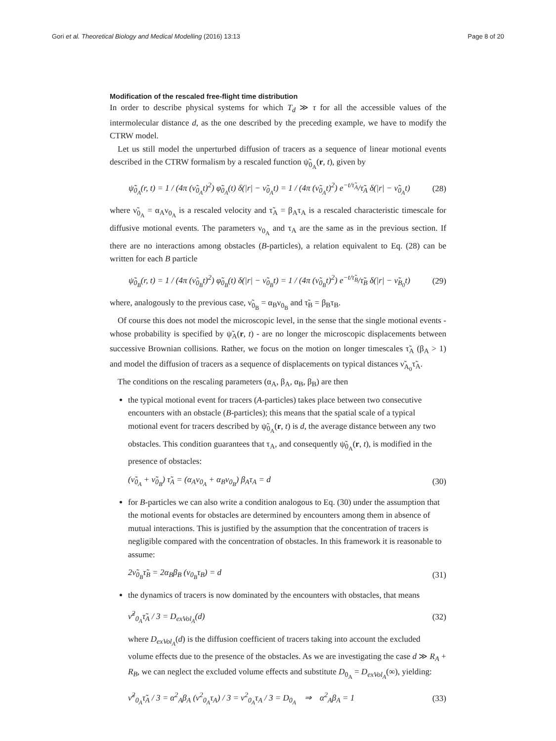Gori et al. Theoretical Biology and Medical Modelling (2016) 13:13 Page 8 of 20
Modification of the rescaled free-flight time distribution
In order to describe physical systems for which T<sub>d</sub> ≫ τ for all the accessible values of the intermolecular distance d, as the one described by the preceding example, we have to modify the CTRW model.
Let us still model the unperturbed diffusion of tracers as a sequence of linear motional events described in the CTRW formalism by a rescaled function ψ̃<sub>0<sub>A</sub></sub>(r, t), given by
ψ̃<sub>0<sub>A</sub></sub>(r, t) = 1 / (4π (ν̃<sub>0<sub>A</sub></sub>t)<sup>2</sup>) φ̃<sub>0<sub>A</sub></sub>(t) δ(|r| − ν̃<sub>0<sub>A</sub></sub>t) = 1 / (4π (ν̃<sub>0<sub>A</sub></sub>t)<sup>2</sup>) e<sup>−t/τ̃<sub>A</sub></sup>/τ̃<sub>A</sub> δ(|r| − ν̃<sub>0<sub>A</sub></sub>t) (28)
where ν̃<sub>0<sub>A</sub></sub> = α<sub>A</sub>ν<sub>0<sub>A</sub></sub> is a rescaled velocity and τ̃<sub>A</sub> = β<sub>A</sub>τ<sub>A</sub> is a rescaled characteristic timescale for diffusive motional events. The parameters ν<sub>0<sub>A</sub></sub> and τ<sub>A</sub> are the same as in the previous section. If there are no interactions among obstacles (B-particles), a relation equivalent to Eq. (28) can be written for each B particle
ψ̃<sub>0<sub>B</sub></sub>(r, t) = 1 / (4π (ν̃<sub>0<sub>B</sub></sub>t)<sup>2</sup>) φ̃<sub>0<sub>B</sub></sub>(t) δ(|r| − ν̃<sub>0<sub>B</sub></sub>t) = 1 / (4π (ν̃<sub>0<sub>B</sub></sub>t)<sup>2</sup>) e<sup>−t/τ̃<sub>B</sub></sup>/τ̃<sub>B</sub> δ(|r| − ν̃<sub>B<sub>0</sub></sub>t) (29)
where, analogously to the previous case, ν̃<sub>0<sub>B</sub></sub> = α<sub>B</sub>ν<sub>0<sub>B</sub></sub> and τ̃<sub>B</sub> = β<sub>B</sub>τ<sub>B</sub>.
Of course this does not model the microscopic level, in the sense that the single motional events - whose probability is specified by ψ̃<sub>A</sub>(r, t) - are no longer the microscopic displacements between successive Brownian collisions. Rather, we focus on the motion on longer timescales τ̃<sub>A</sub> (β<sub>A</sub> > 1) and model the diffusion of tracers as a sequence of displacements on typical distances ν̃<sub>A<sub>0</sub></sub>τ̃<sub>A</sub>.
The conditions on the rescaling parameters (α<sub>A</sub>, β<sub>A</sub>, α<sub>B</sub>, β<sub>B</sub>) are then
the typical motional event for tracers (A-particles) takes place between two consecutive encounters with an obstacle (B-particles); this means that the spatial scale of a typical motional event for tracers described by ψ̃<sub>0<sub>A</sub></sub>(r, t) is d, the average distance between any two obstacles. This condition guarantees that τ<sub>A</sub>, and consequently ψ̃<sub>0<sub>A</sub></sub>(r, t), is modified in the presence of obstacles:
(ν̃<sub>0<sub>A</sub></sub> + ν̃<sub>0<sub>B</sub></sub>) τ̃<sub>A</sub> = (α<sub>A</sub>ν<sub>0<sub>A</sub></sub> + α<sub>B</sub>ν<sub>0<sub>B</sub></sub>) β<sub>A</sub>τ<sub>A</sub> = d (30)
for B-particles we can also write a condition analogous to Eq. (30) under the assumption that the motional events for obstacles are determined by encounters among them in absence of mutual interactions. This is justified by the assumption that the concentration of tracers is negligible compared with the concentration of obstacles. In this framework it is reasonable to assume:
2ν̃<sub>0<sub>B</sub></sub>τ̃<sub>B</sub> = 2α<sub>B</sub>β<sub>B</sub> (ν<sub>0<sub>B</sub></sub>τ<sub>B</sub>) = d (31)
the dynamics of tracers is now dominated by the encounters with obstacles, that means
ν̃<sup>2</sup><sub>0<sub>A</sub></sub>τ̃<sub>A</sub> / 3 = D<sub>exVol<sub>A</sub></sub>(d) (32)
where D<sub>exVol<sub>A</sub></sub>(d) is the diffusion coefficient of tracers taking into account the excluded volume effects due to the presence of the obstacles. As we are investigating the case d ≫ R<sub>A</sub> + R<sub>B</sub>, we can neglect the excluded volume effects and substitute D<sub>0<sub>A</sub></sub> = D<sub>exVol<sub>A</sub></sub>(∞), yielding:
ν̃<sup>2</sup><sub>0<sub>A</sub></sub>τ̃<sub>A</sub> / 3 = α<sup>2</sup><sub>A</sub>β<sub>A</sub> (ν<sup>2</sup><sub>0<sub>A</sub></sub>τ<sub>A</sub>) / 3 = ν<sup>2</sup><sub>0<sub>A</sub></sub>τ<sub>A</sub> / 3 = D<sub>0<sub>A</sub></sub> ⇒ α<sup>2</sup><sub>A</sub>β<sub>A</sub> = 1 (33)